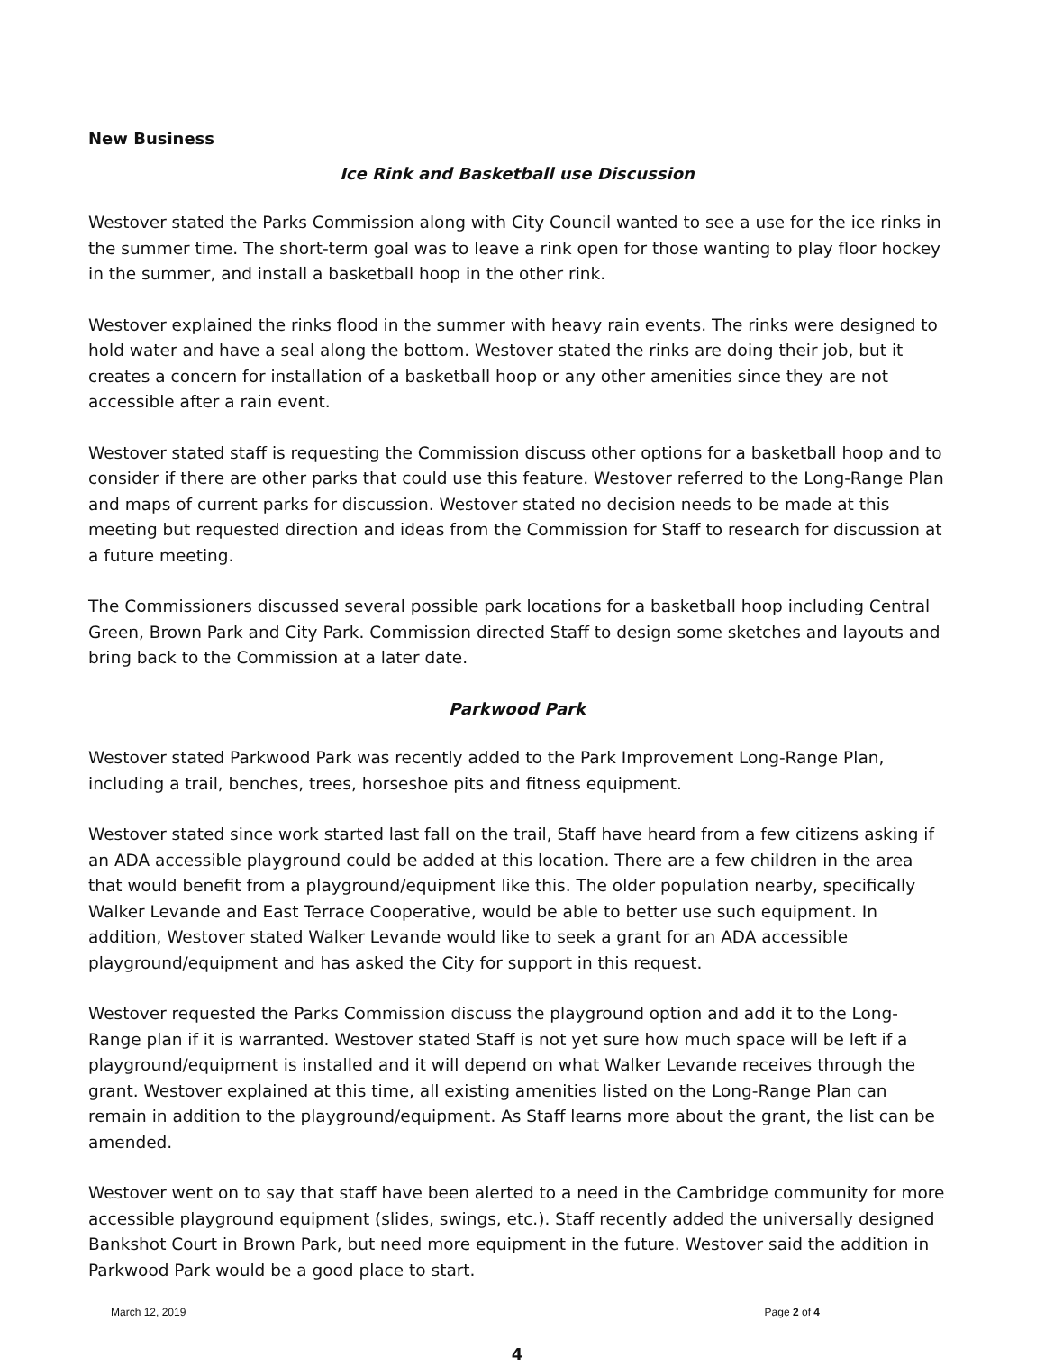New Business
Ice Rink and Basketball use Discussion
Westover stated the Parks Commission along with City Council wanted to see a use for the ice rinks in the summer time. The short-term goal was to leave a rink open for those wanting to play floor hockey in the summer, and install a basketball hoop in the other rink.
Westover explained the rinks flood in the summer with heavy rain events. The rinks were designed to hold water and have a seal along the bottom. Westover stated the rinks are doing their job, but it creates a concern for installation of a basketball hoop or any other amenities since they are not accessible after a rain event.
Westover stated staff is requesting the Commission discuss other options for a basketball hoop and to consider if there are other parks that could use this feature. Westover referred to the Long-Range Plan and maps of current parks for discussion. Westover stated no decision needs to be made at this meeting but requested direction and ideas from the Commission for Staff to research for discussion at a future meeting.
The Commissioners discussed several possible park locations for a basketball hoop including Central Green, Brown Park and City Park. Commission directed Staff to design some sketches and layouts and bring back to the Commission at a later date.
Parkwood Park
Westover stated Parkwood Park was recently added to the Park Improvement Long-Range Plan, including a trail, benches, trees, horseshoe pits and fitness equipment.
Westover stated since work started last fall on the trail, Staff have heard from a few citizens asking if an ADA accessible playground could be added at this location. There are a few children in the area that would benefit from a playground/equipment like this. The older population nearby, specifically Walker Levande and East Terrace Cooperative, would be able to better use such equipment. In addition, Westover stated Walker Levande would like to seek a grant for an ADA accessible playground/equipment and has asked the City for support in this request.
Westover requested the Parks Commission discuss the playground option and add it to the Long-Range plan if it is warranted. Westover stated Staff is not yet sure how much space will be left if a playground/equipment is installed and it will depend on what Walker Levande receives through the grant. Westover explained at this time, all existing amenities listed on the Long-Range Plan can remain in addition to the playground/equipment. As Staff learns more about the grant, the list can be amended.
Westover went on to say that staff have been alerted to a need in the Cambridge community for more accessible playground equipment (slides, swings, etc.). Staff recently added the universally designed Bankshot Court in Brown Park, but need more equipment in the future. Westover said the addition in Parkwood Park would be a good place to start.
March 12, 2019 Page 2 of 4
4